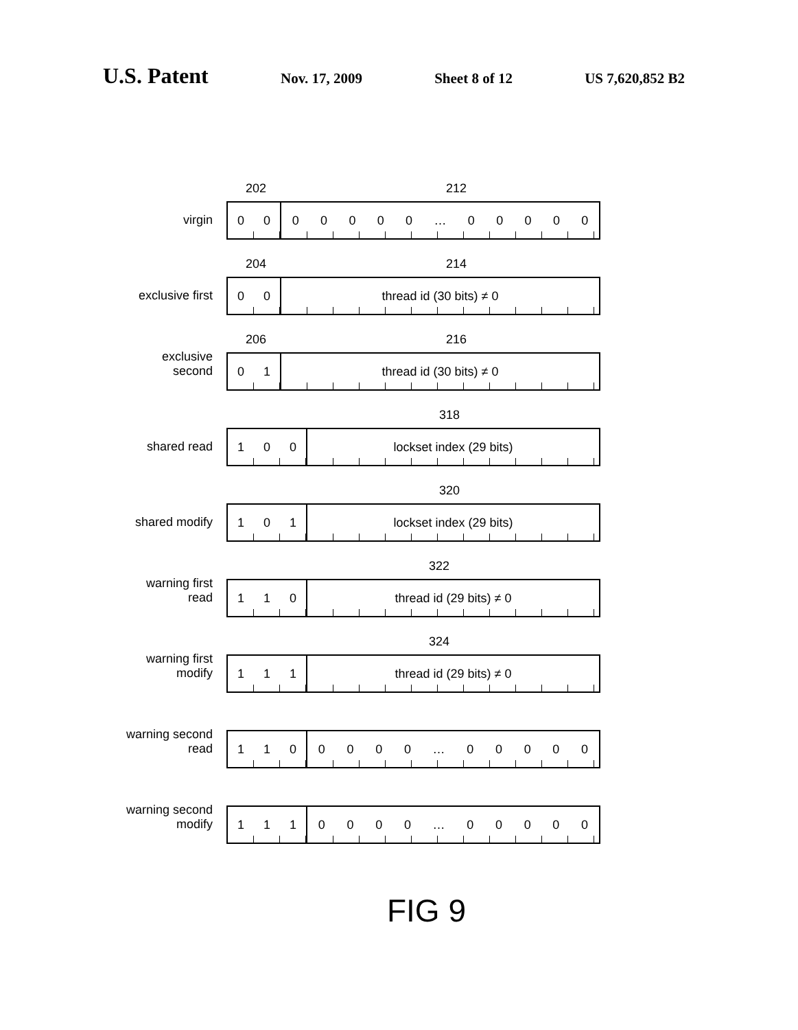U.S. Patent Nov. 17, 2009 Sheet 8 of 12 US 7,620,852 B2
virgin
202 212
0 0 0 0 0 0 0 … 0 0 0 0 0
exclusive first
204 214
0 0 thread id (30 bits) ≠ 0
exclusive
second
206 216
0 1 thread id (30 bits) ≠ 0
shared read
318
1 0 0 lockset index (29 bits)
shared modify
320
1 0 1 lockset index (29 bits)
warning first
read
322
1 1 0 thread id (29 bits) ≠ 0
warning first
modify
324
1 1 1 thread id (29 bits) ≠ 0
warning second
read
1 1 0 0 0 0 0 … 0 0 0 0 0
warning second
modify
1 1 1 0 0 0 0 … 0 0 0 0 0
FIG 9